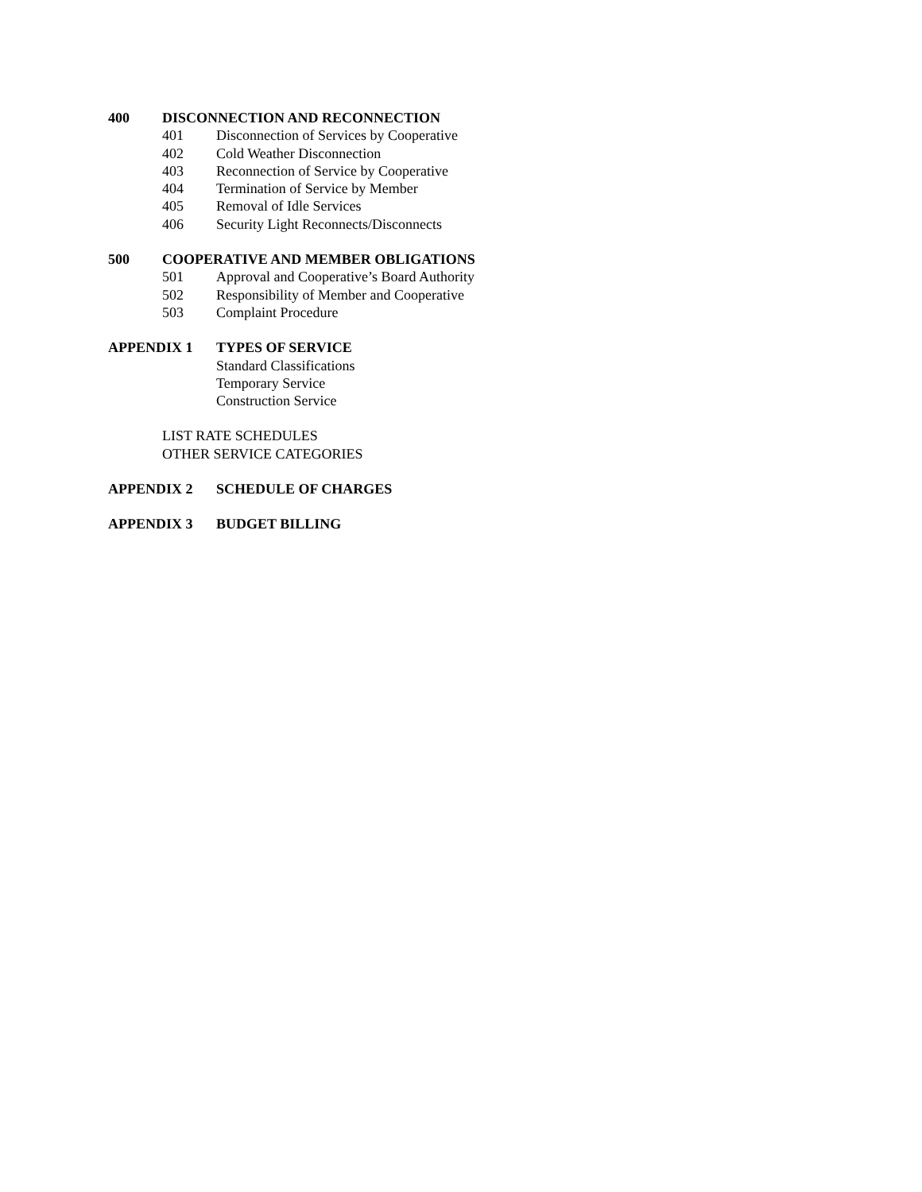400 DISCONNECTION AND RECONNECTION
401 Disconnection of Services by Cooperative
402 Cold Weather Disconnection
403 Reconnection of Service by Cooperative
404 Termination of Service by Member
405 Removal of Idle Services
406 Security Light Reconnects/Disconnects
500 COOPERATIVE AND MEMBER OBLIGATIONS
501 Approval and Cooperative’s Board Authority
502 Responsibility of Member and Cooperative
503 Complaint Procedure
APPENDIX 1 TYPES OF SERVICE
Standard Classifications
Temporary Service
Construction Service
LIST RATE SCHEDULES
OTHER SERVICE CATEGORIES
APPENDIX 2 SCHEDULE OF CHARGES
APPENDIX 3 BUDGET BILLING